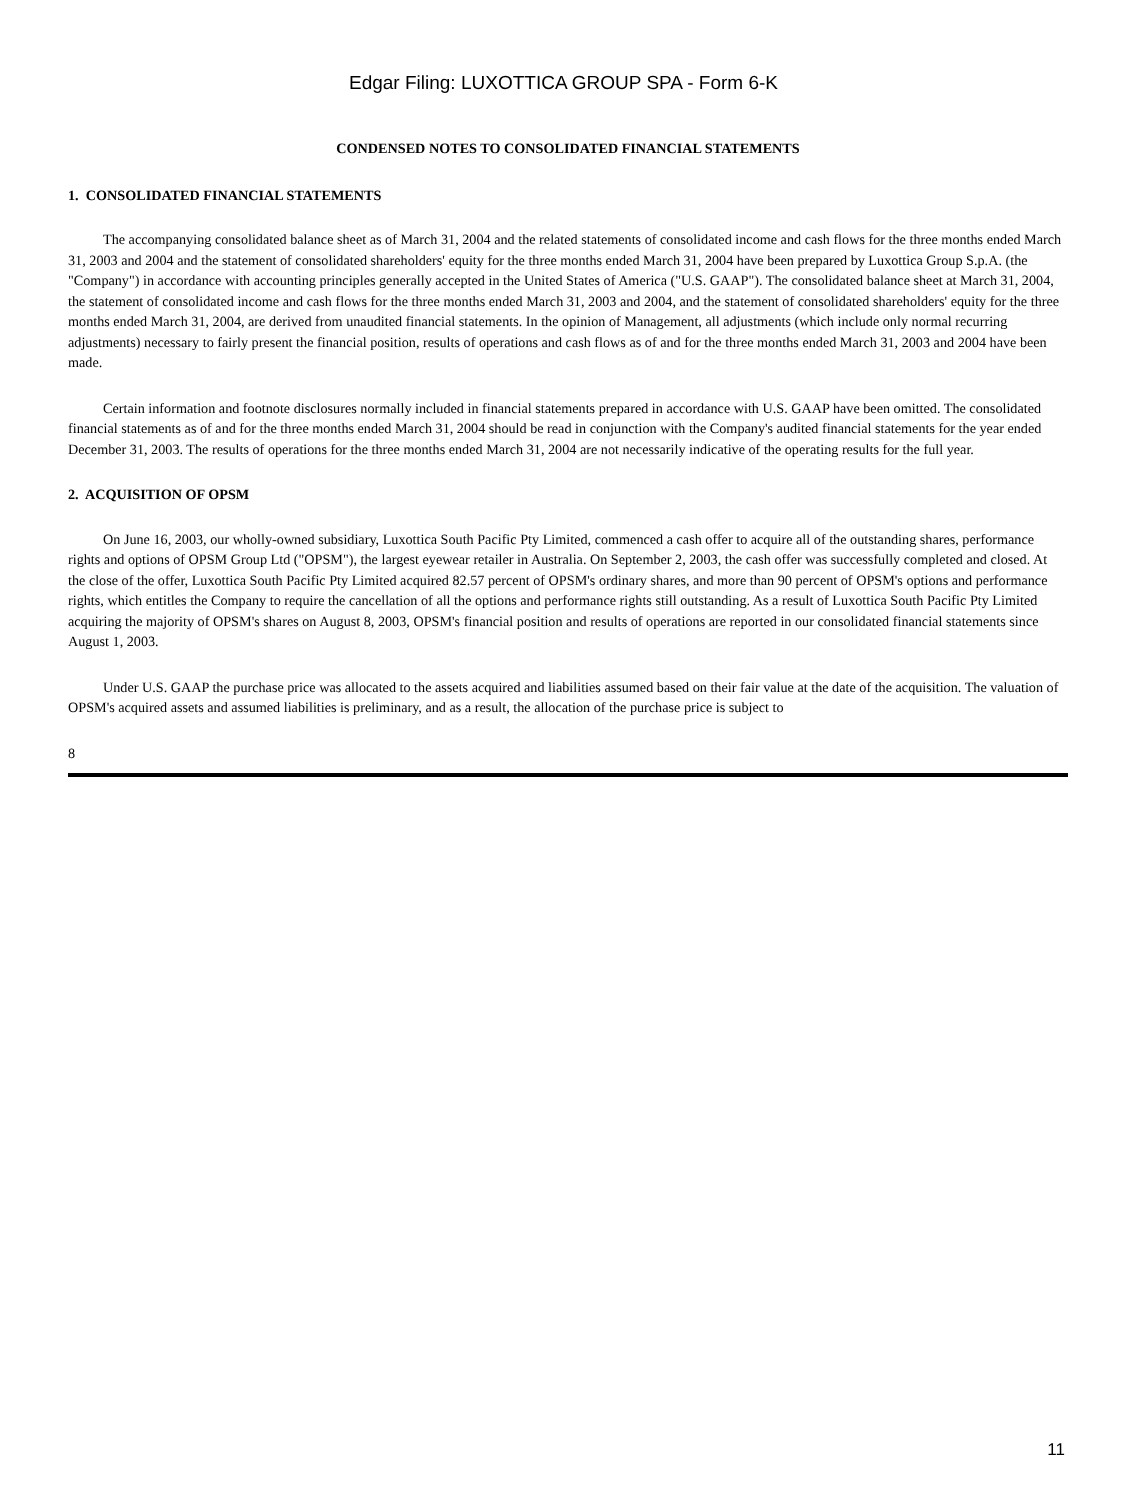Edgar Filing: LUXOTTICA GROUP SPA - Form 6-K
CONDENSED NOTES TO CONSOLIDATED FINANCIAL STATEMENTS
1. CONSOLIDATED FINANCIAL STATEMENTS
The accompanying consolidated balance sheet as of March 31, 2004 and the related statements of consolidated income and cash flows for the three months ended March 31, 2003 and 2004 and the statement of consolidated shareholders' equity for the three months ended March 31, 2004 have been prepared by Luxottica Group S.p.A. (the "Company") in accordance with accounting principles generally accepted in the United States of America ("U.S. GAAP"). The consolidated balance sheet at March 31, 2004, the statement of consolidated income and cash flows for the three months ended March 31, 2003 and 2004, and the statement of consolidated shareholders' equity for the three months ended March 31, 2004, are derived from unaudited financial statements. In the opinion of Management, all adjustments (which include only normal recurring adjustments) necessary to fairly present the financial position, results of operations and cash flows as of and for the three months ended March 31, 2003 and 2004 have been made.
Certain information and footnote disclosures normally included in financial statements prepared in accordance with U.S. GAAP have been omitted. The consolidated financial statements as of and for the three months ended March 31, 2004 should be read in conjunction with the Company's audited financial statements for the year ended December 31, 2003. The results of operations for the three months ended March 31, 2004 are not necessarily indicative of the operating results for the full year.
2. ACQUISITION OF OPSM
On June 16, 2003, our wholly-owned subsidiary, Luxottica South Pacific Pty Limited, commenced a cash offer to acquire all of the outstanding shares, performance rights and options of OPSM Group Ltd ("OPSM"), the largest eyewear retailer in Australia. On September 2, 2003, the cash offer was successfully completed and closed. At the close of the offer, Luxottica South Pacific Pty Limited acquired 82.57 percent of OPSM's ordinary shares, and more than 90 percent of OPSM's options and performance rights, which entitles the Company to require the cancellation of all the options and performance rights still outstanding. As a result of Luxottica South Pacific Pty Limited acquiring the majority of OPSM's shares on August 8, 2003, OPSM's financial position and results of operations are reported in our consolidated financial statements since August 1, 2003.
Under U.S. GAAP the purchase price was allocated to the assets acquired and liabilities assumed based on their fair value at the date of the acquisition. The valuation of OPSM's acquired assets and assumed liabilities is preliminary, and as a result, the allocation of the purchase price is subject to
8
11